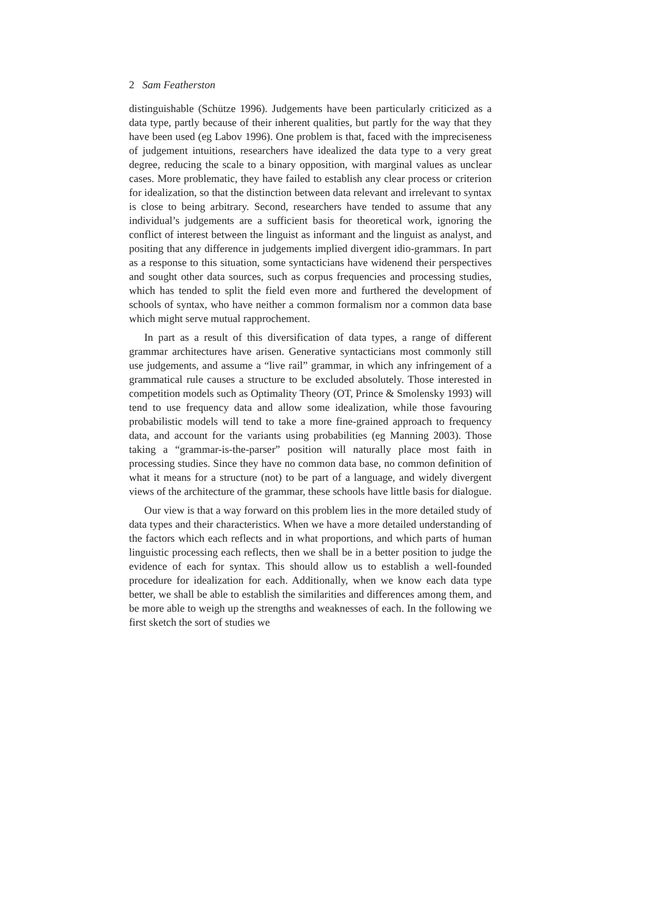2 Sam Featherston
distinguishable (Schütze 1996). Judgements have been particularly criticized as a data type, partly because of their inherent qualities, but partly for the way that they have been used (eg Labov 1996). One problem is that, faced with the impreciseness of judgement intuitions, researchers have idealized the data type to a very great degree, reducing the scale to a binary opposition, with marginal values as unclear cases. More problematic, they have failed to establish any clear process or criterion for idealization, so that the distinction between data relevant and irrelevant to syntax is close to being arbitrary. Second, researchers have tended to assume that any individual’s judgements are a sufficient basis for theoretical work, ignoring the conflict of interest between the linguist as informant and the linguist as analyst, and positing that any difference in judgements implied divergent idio-grammars. In part as a response to this situation, some syntacticians have widenend their perspectives and sought other data sources, such as corpus frequencies and processing studies, which has tended to split the field even more and furthered the development of schools of syntax, who have neither a common formalism nor a common data base which might serve mutual rapprochement.
In part as a result of this diversification of data types, a range of different grammar architectures have arisen. Generative syntacticians most commonly still use judgements, and assume a “live rail” grammar, in which any infringement of a grammatical rule causes a structure to be excluded absolutely. Those interested in competition models such as Optimality Theory (OT, Prince & Smolensky 1993) will tend to use frequency data and allow some idealization, while those favouring probabilistic models will tend to take a more fine-grained approach to frequency data, and account for the variants using probabilities (eg Manning 2003). Those taking a “grammar-is-the-parser” position will naturally place most faith in processing studies. Since they have no common data base, no common definition of what it means for a structure (not) to be part of a language, and widely divergent views of the architecture of the grammar, these schools have little basis for dialogue.
Our view is that a way forward on this problem lies in the more detailed study of data types and their characteristics. When we have a more detailed understanding of the factors which each reflects and in what proportions, and which parts of human linguistic processing each reflects, then we shall be in a better position to judge the evidence of each for syntax. This should allow us to establish a well-founded procedure for idealization for each. Additionally, when we know each data type better, we shall be able to establish the similarities and differences among them, and be more able to weigh up the strengths and weaknesses of each. In the following we first sketch the sort of studies we